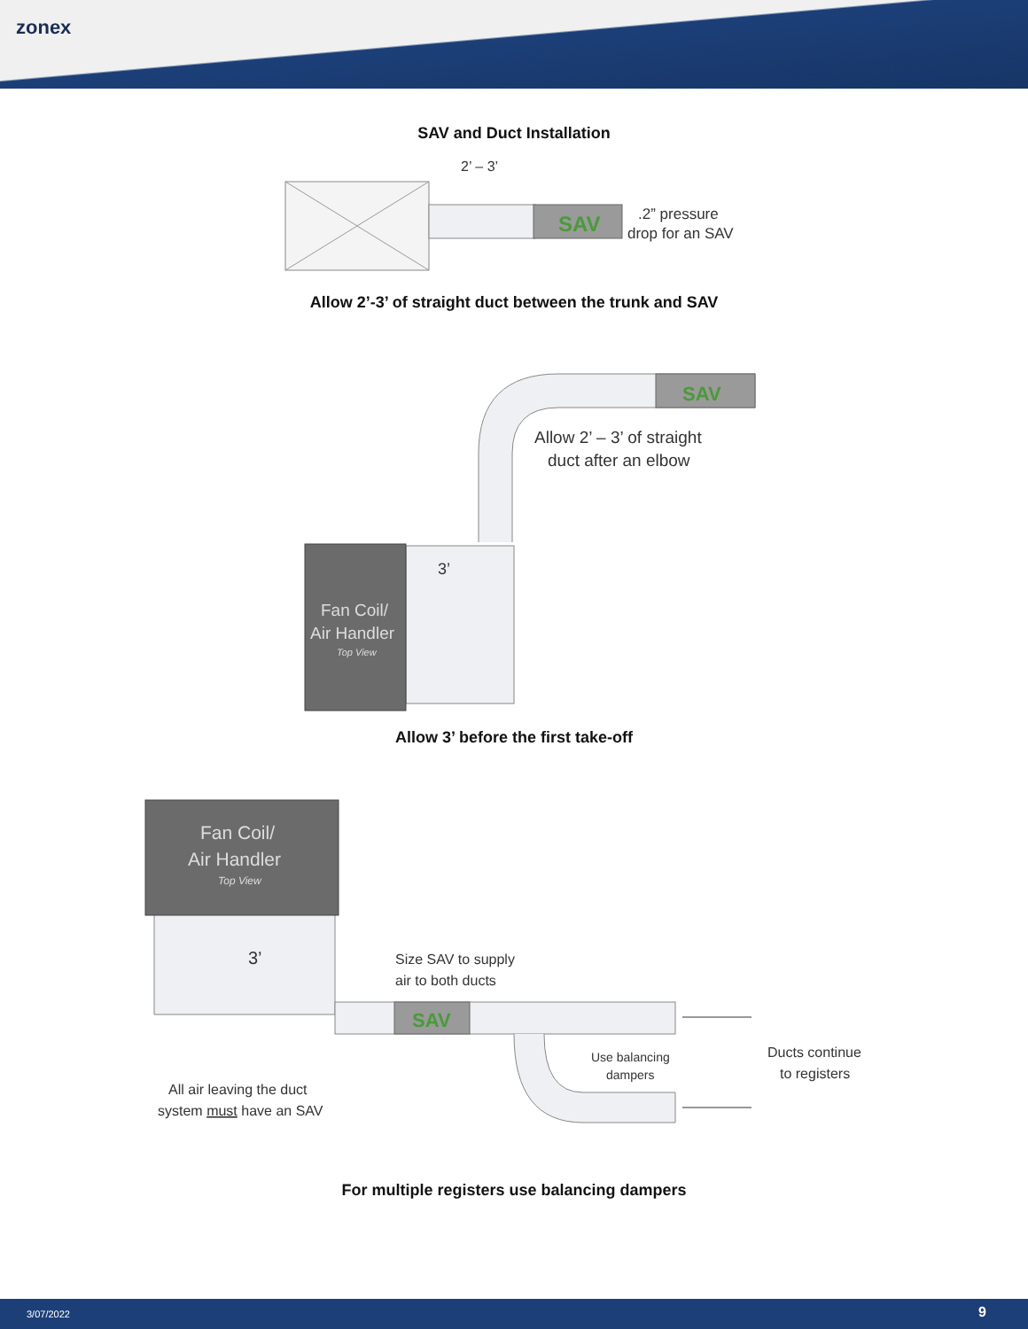zonex
SAV and Duct Installation
SAV
2’ – 3’
.2” pressure
drop for an SAV
Allow 2’-3’ of straight duct between the trunk and SAV
SAV
Allow 2’ – 3’ of straight
duct after an elbow
Fan Coil/
Air Handler
Top View
3’
Allow 3’ before the first take-off
Fan Coil/
Air Handler
Top View
3’
SAV
Size SAV to supply
air to both ducts
Use balancing
dampers
Ducts continue
to registers
All air leaving the duct
system must have an SAV
For multiple registers use balancing dampers
3/07/2022 9